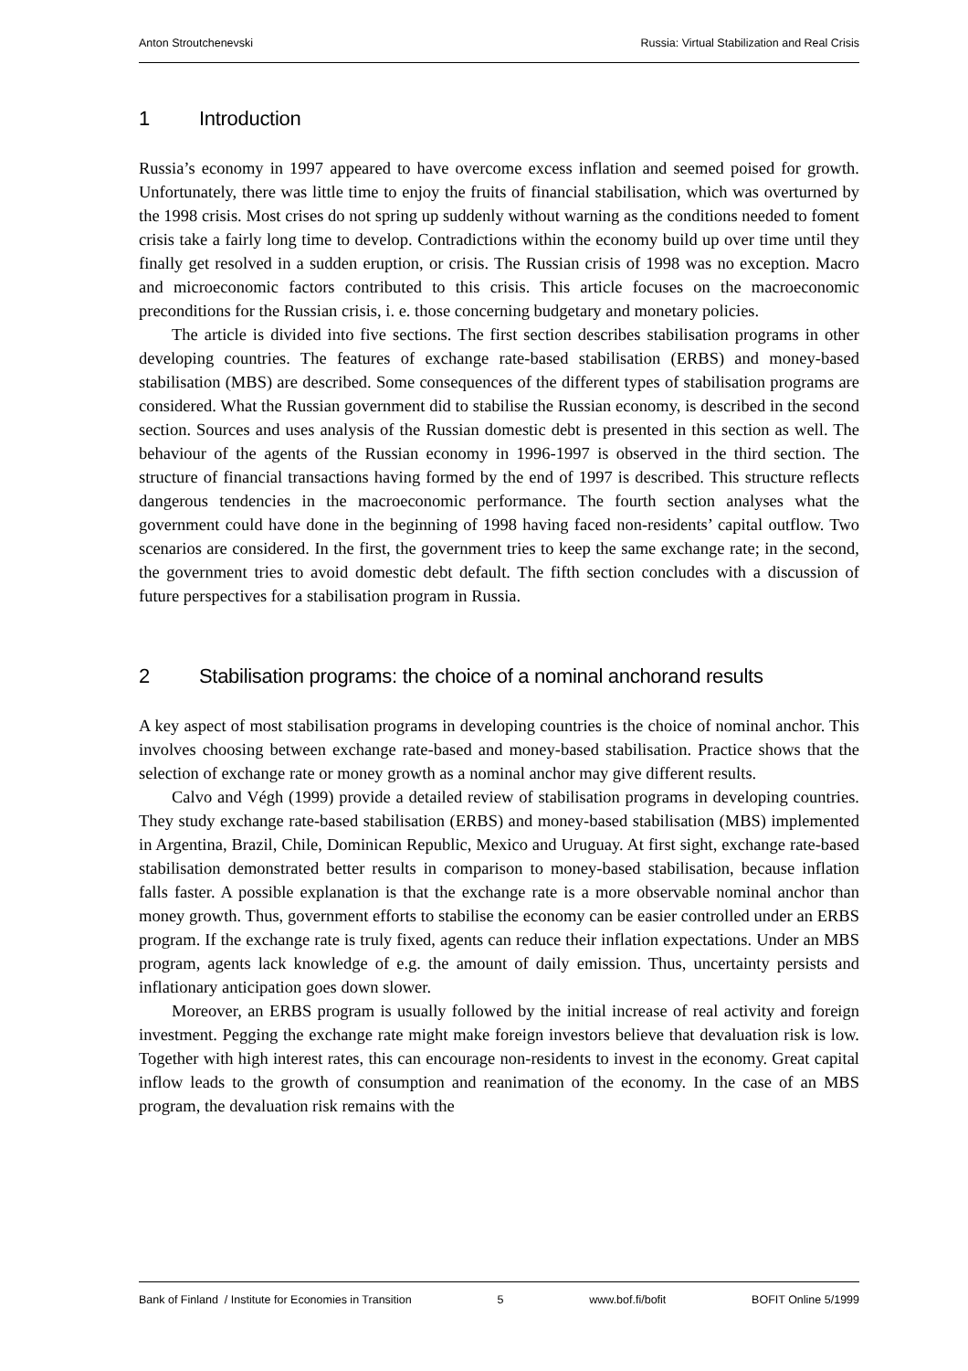Anton Stroutchenevski Russia: Virtual Stabilization and Real Crisis
1 Introduction
Russia’s economy in 1997 appeared to have overcome excess inflation and seemed poised for growth. Unfortunately, there was little time to enjoy the fruits of financial stabilisation, which was overturned by the 1998 crisis. Most crises do not spring up suddenly without warning as the conditions needed to foment crisis take a fairly long time to develop. Contradictions within the economy build up over time until they finally get resolved in a sudden eruption, or crisis. The Russian crisis of 1998 was no exception. Macro and microeconomic factors contributed to this crisis. This article focuses on the macroeconomic preconditions for the Russian crisis, i. e. those concerning budgetary and monetary policies.
The article is divided into five sections. The first section describes stabilisation programs in other developing countries. The features of exchange rate-based stabilisation (ERBS) and money-based stabilisation (MBS) are described. Some consequences of the different types of stabilisation programs are considered. What the Russian government did to stabilise the Russian economy, is described in the second section. Sources and uses analysis of the Russian domestic debt is presented in this section as well. The behaviour of the agents of the Russian economy in 1996-1997 is observed in the third section. The structure of financial transactions having formed by the end of 1997 is described. This structure reflects dangerous tendencies in the macroeconomic performance. The fourth section analyses what the government could have done in the beginning of 1998 having faced non-residents’ capital outflow. Two scenarios are considered. In the first, the government tries to keep the same exchange rate; in the second, the government tries to avoid domestic debt default. The fifth section concludes with a discussion of future perspectives for a stabilisation program in Russia.
2 Stabilisation programs: the choice of a nominal anchorand results
A key aspect of most stabilisation programs in developing countries is the choice of nominal anchor. This involves choosing between exchange rate-based and money-based stabilisation. Practice shows that the selection of exchange rate or money growth as a nominal anchor may give different results.
Calvo and Végh (1999) provide a detailed review of stabilisation programs in developing countries. They study exchange rate-based stabilisation (ERBS) and money-based stabilisation (MBS) implemented in Argentina, Brazil, Chile, Dominican Republic, Mexico and Uruguay. At first sight, exchange rate-based stabilisation demonstrated better results in comparison to money-based stabilisation, because inflation falls faster. A possible explanation is that the exchange rate is a more observable nominal anchor than money growth. Thus, government efforts to stabilise the economy can be easier controlled under an ERBS program. If the exchange rate is truly fixed, agents can reduce their inflation expectations. Under an MBS program, agents lack knowledge of e.g. the amount of daily emission. Thus, uncertainty persists and inflationary anticipation goes down slower.
Moreover, an ERBS program is usually followed by the initial increase of real activity and foreign investment. Pegging the exchange rate might make foreign investors believe that devaluation risk is low. Together with high interest rates, this can encourage non-residents to invest in the economy. Great capital inflow leads to the growth of consumption and reanimation of the economy. In the case of an MBS program, the devaluation risk remains with the
Bank of Finland / Institute for Economies in Transition 5 www.bof.fi/bofit BOFIT Online 5/1999